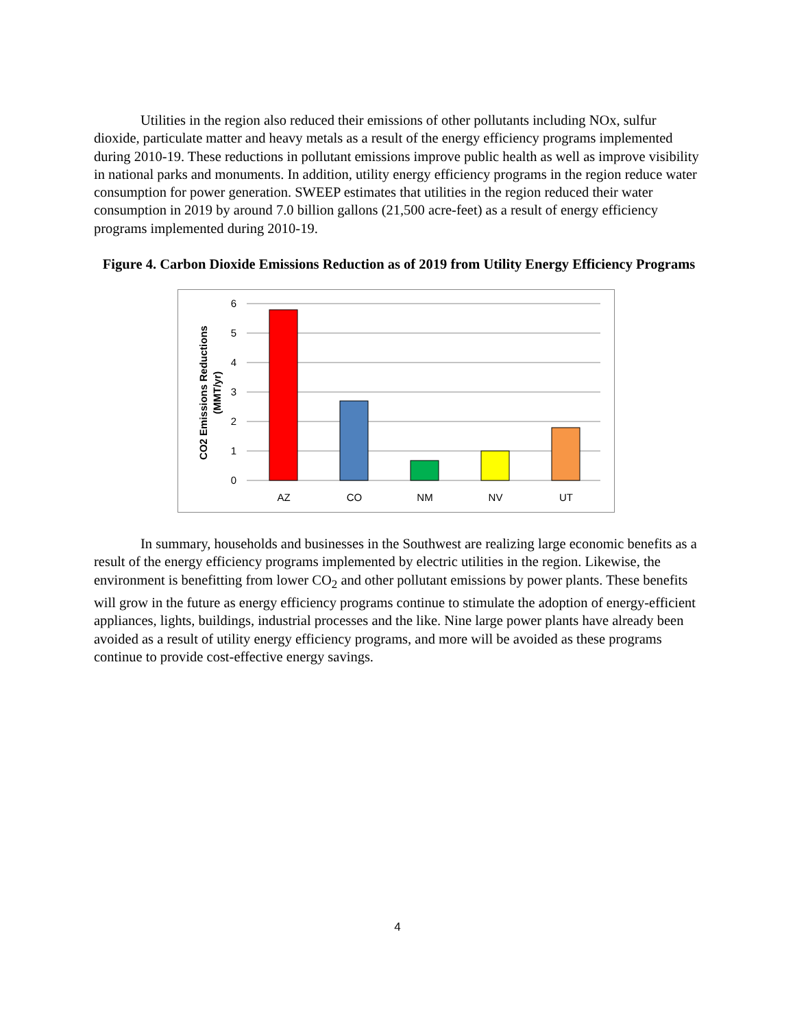Utilities in the region also reduced their emissions of other pollutants including NOx, sulfur dioxide, particulate matter and heavy metals as a result of the energy efficiency programs implemented during 2010-19. These reductions in pollutant emissions improve public health as well as improve visibility in national parks and monuments. In addition, utility energy efficiency programs in the region reduce water consumption for power generation. SWEEP estimates that utilities in the region reduced their water consumption in 2019 by around 7.0 billion gallons (21,500 acre-feet) as a result of energy efficiency programs implemented during 2010-19.
Figure 4. Carbon Dioxide Emissions Reduction as of 2019 from Utility Energy Efficiency Programs
6
5
4
3
2
1
0
AZ
CO
NM
NV
UT
CO2 Emissions Reductions
(MMT/yr)
In summary, households and businesses in the Southwest are realizing large economic benefits as a result of the energy efficiency programs implemented by electric utilities in the region. Likewise, the environment is benefitting from lower CO<sub>2</sub> and other pollutant emissions by power plants. These benefits will grow in the future as energy efficiency programs continue to stimulate the adoption of energy-efficient appliances, lights, buildings, industrial processes and the like. Nine large power plants have already been avoided as a result of utility energy efficiency programs, and more will be avoided as these programs continue to provide cost-effective energy savings.
4